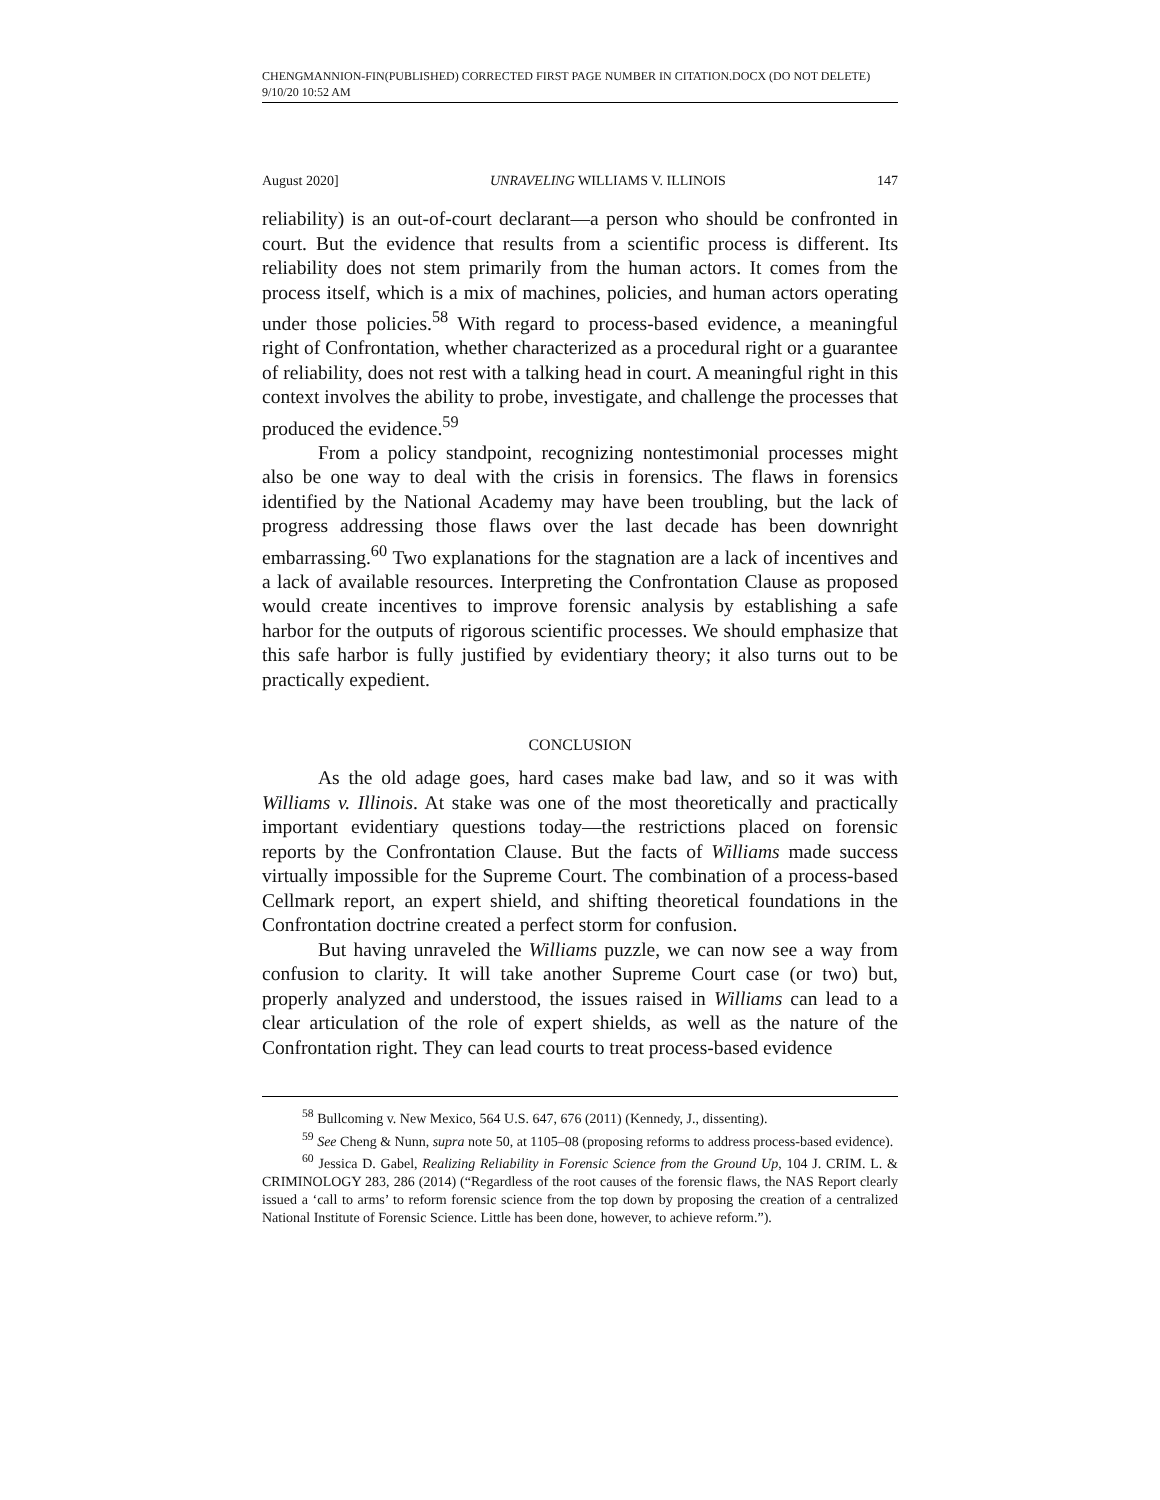CHENGMANNION-FIN(PUBLISHED) CORRECTED FIRST PAGE NUMBER IN CITATION.DOCX (DO NOT DELETE) 9/10/20 10:52 AM
August 2020] UNRAVELING WILLIAMS V. ILLINOIS 147
reliability) is an out-of-court declarant—a person who should be confronted in court. But the evidence that results from a scientific process is different. Its reliability does not stem primarily from the human actors. It comes from the process itself, which is a mix of machines, policies, and human actors operating under those policies.<sup>58</sup> With regard to process-based evidence, a meaningful right of Confrontation, whether characterized as a procedural right or a guarantee of reliability, does not rest with a talking head in court. A meaningful right in this context involves the ability to probe, investigate, and challenge the processes that produced the evidence.<sup>59</sup>
From a policy standpoint, recognizing nontestimonial processes might also be one way to deal with the crisis in forensics. The flaws in forensics identified by the National Academy may have been troubling, but the lack of progress addressing those flaws over the last decade has been downright embarrassing.<sup>60</sup> Two explanations for the stagnation are a lack of incentives and a lack of available resources. Interpreting the Confrontation Clause as proposed would create incentives to improve forensic analysis by establishing a safe harbor for the outputs of rigorous scientific processes. We should emphasize that this safe harbor is fully justified by evidentiary theory; it also turns out to be practically expedient.
CONCLUSION
As the old adage goes, hard cases make bad law, and so it was with Williams v. Illinois. At stake was one of the most theoretically and practically important evidentiary questions today—the restrictions placed on forensic reports by the Confrontation Clause. But the facts of Williams made success virtually impossible for the Supreme Court. The combination of a process-based Cellmark report, an expert shield, and shifting theoretical foundations in the Confrontation doctrine created a perfect storm for confusion.
But having unraveled the Williams puzzle, we can now see a way from confusion to clarity. It will take another Supreme Court case (or two) but, properly analyzed and understood, the issues raised in Williams can lead to a clear articulation of the role of expert shields, as well as the nature of the Confrontation right. They can lead courts to treat process-based evidence
<sup>58</sup> Bullcoming v. New Mexico, 564 U.S. 647, 676 (2011) (Kennedy, J., dissenting).
<sup>59</sup> See Cheng & Nunn, supra note 50, at 1105–08 (proposing reforms to address process-based evidence).
<sup>60</sup> Jessica D. Gabel, Realizing Reliability in Forensic Science from the Ground Up, 104 J. CRIM. L. & CRIMINOLOGY 283, 286 (2014) (“Regardless of the root causes of the forensic flaws, the NAS Report clearly issued a ‘call to arms’ to reform forensic science from the top down by proposing the creation of a centralized National Institute of Forensic Science. Little has been done, however, to achieve reform.”).